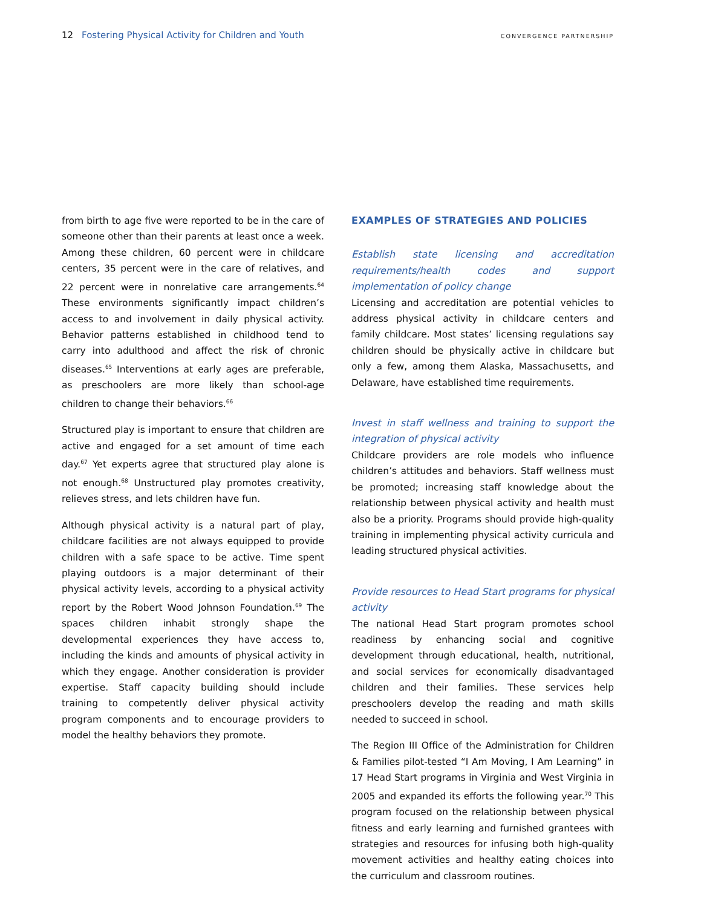12 Fostering Physical Activity for Children and Youth
CONVERGENCE PARTNERSHIP
from birth to age five were reported to be in the care of someone other than their parents at least once a week. Among these children, 60 percent were in childcare centers, 35 percent were in the care of relatives, and 22 percent were in nonrelative care arrangements.<sup>64</sup> These environments significantly impact children’s access to and involvement in daily physical activity. Behavior patterns established in childhood tend to carry into adulthood and affect the risk of chronic diseases.<sup>65</sup> Interventions at early ages are preferable, as preschoolers are more likely than school-age children to change their behaviors.<sup>66</sup>
Structured play is important to ensure that children are active and engaged for a set amount of time each day.<sup>67</sup> Yet experts agree that structured play alone is not enough.<sup>68</sup> Unstructured play promotes creativity, relieves stress, and lets children have fun.
Although physical activity is a natural part of play, childcare facilities are not always equipped to provide children with a safe space to be active. Time spent playing outdoors is a major determinant of their physical activity levels, according to a physical activity report by the Robert Wood Johnson Foundation.<sup>69</sup> The spaces children inhabit strongly shape the developmental experiences they have access to, including the kinds and amounts of physical activity in which they engage. Another consideration is provider expertise. Staff capacity building should include training to competently deliver physical activity program components and to encourage providers to model the healthy behaviors they promote.
EXAMPLES OF STRATEGIES AND POLICIES
Establish state licensing and accreditation requirements/health codes and support implementation of policy change
Licensing and accreditation are potential vehicles to address physical activity in childcare centers and family childcare. Most states’ licensing regulations say children should be physically active in childcare but only a few, among them Alaska, Massachusetts, and Delaware, have established time requirements.
Invest in staff wellness and training to support the integration of physical activity
Childcare providers are role models who influence children’s attitudes and behaviors. Staff wellness must be promoted; increasing staff knowledge about the relationship between physical activity and health must also be a priority. Programs should provide high-quality training in implementing physical activity curricula and leading structured physical activities.
Provide resources to Head Start programs for physical activity
The national Head Start program promotes school readiness by enhancing social and cognitive development through educational, health, nutritional, and social services for economically disadvantaged children and their families. These services help preschoolers develop the reading and math skills needed to succeed in school.
The Region III Office of the Administration for Children & Families pilot-tested “I Am Moving, I Am Learning” in 17 Head Start programs in Virginia and West Virginia in 2005 and expanded its efforts the following year.<sup>70</sup> This program focused on the relationship between physical fitness and early learning and furnished grantees with strategies and resources for infusing both high-quality movement activities and healthy eating choices into the curriculum and classroom routines.